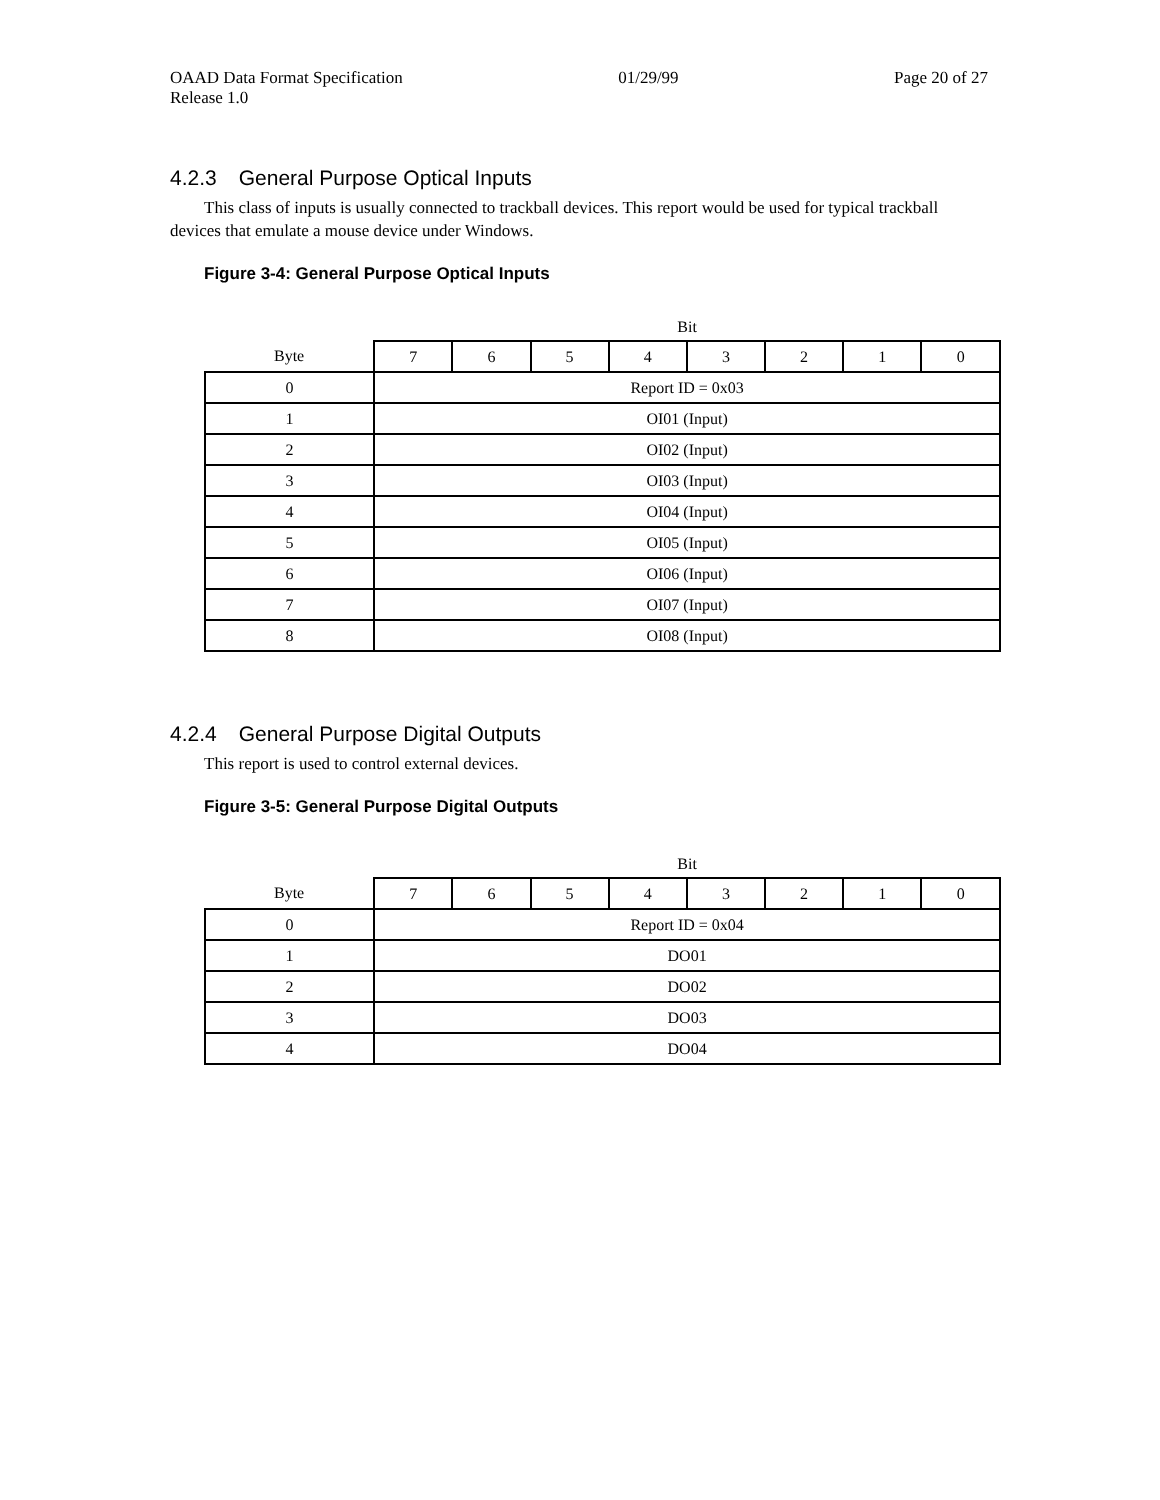OAAD Data Format Specification 01/29/99 Page 20 of 27
Release 1.0
4.2.3 General Purpose Optical Inputs
This class of inputs is usually connected to trackball devices. This report would be used for typical trackball devices that emulate a mouse device under Windows.
Figure 3-4: General Purpose Optical Inputs
| | Bit | | | | | | | |
| --- | --- | --- | --- | --- | --- | --- | --- | --- |
| Byte | 7 | 6 | 5 | 4 | 3 | 2 | 1 | 0 |
| 0 | Report ID = 0x03 | | | | | | | |
| 1 | OI01 (Input) | | | | | | | |
| 2 | OI02 (Input) | | | | | | | |
| 3 | OI03 (Input) | | | | | | | |
| 4 | OI04 (Input) | | | | | | | |
| 5 | OI05 (Input) | | | | | | | |
| 6 | OI06 (Input) | | | | | | | |
| 7 | OI07 (Input) | | | | | | | |
| 8 | OI08 (Input) | | | | | | | |
4.2.4 General Purpose Digital Outputs
This report is used to control external devices.
Figure 3-5: General Purpose Digital Outputs
| | Bit | | | | | | | |
| --- | --- | --- | --- | --- | --- | --- | --- | --- |
| Byte | 7 | 6 | 5 | 4 | 3 | 2 | 1 | 0 |
| 0 | Report ID = 0x04 | | | | | | | |
| 1 | DO01 | | | | | | | |
| 2 | DO02 | | | | | | | |
| 3 | DO03 | | | | | | | |
| 4 | DO04 | | | | | | | |